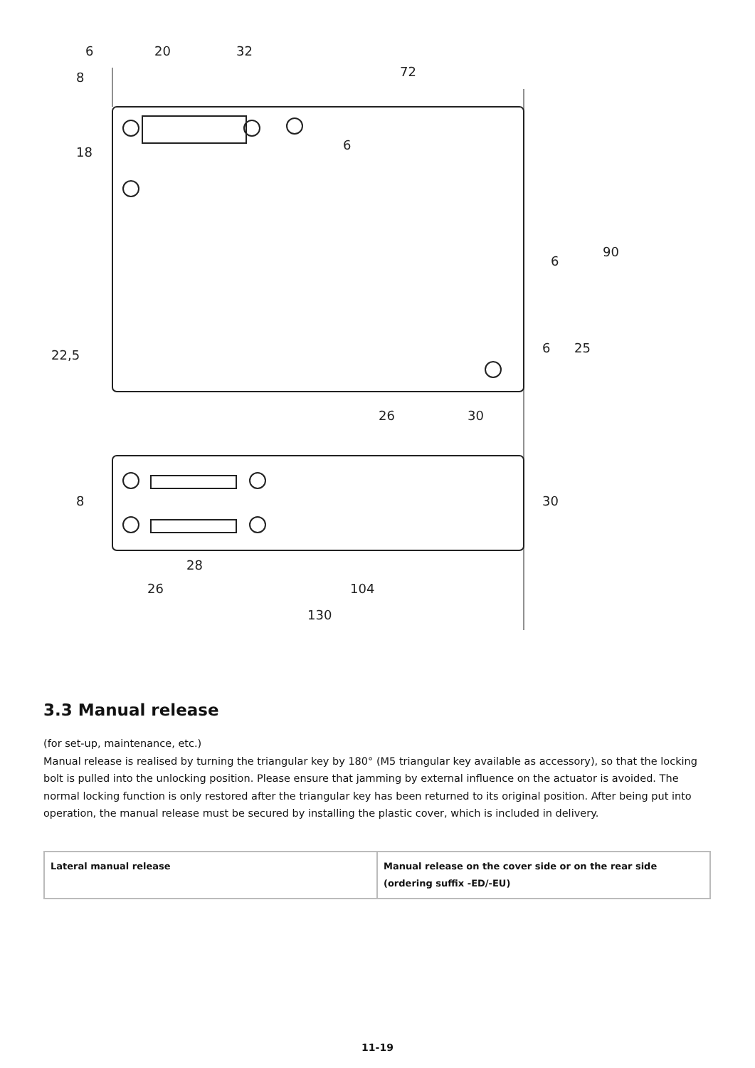6
20
32
72
8
18
22,5
6
90
6
6
25
26
30
8
30
28
26
104
130
3.3 Manual release
(for set-up, maintenance, etc.)
Manual release is realised by turning the triangular key by 180° (M5 triangular key available as accessory), so that the locking bolt is pulled into the unlocking position. Please ensure that jamming by external influence on the actuator is avoided. The normal locking function is only restored after the triangular key has been returned to its original position. After being put into operation, the manual release must be secured by installing the plastic cover, which is included in delivery.
| Lateral manual release | Manual release on the cover side or on the rear side (ordering suffix -ED/-EU) |
11-19